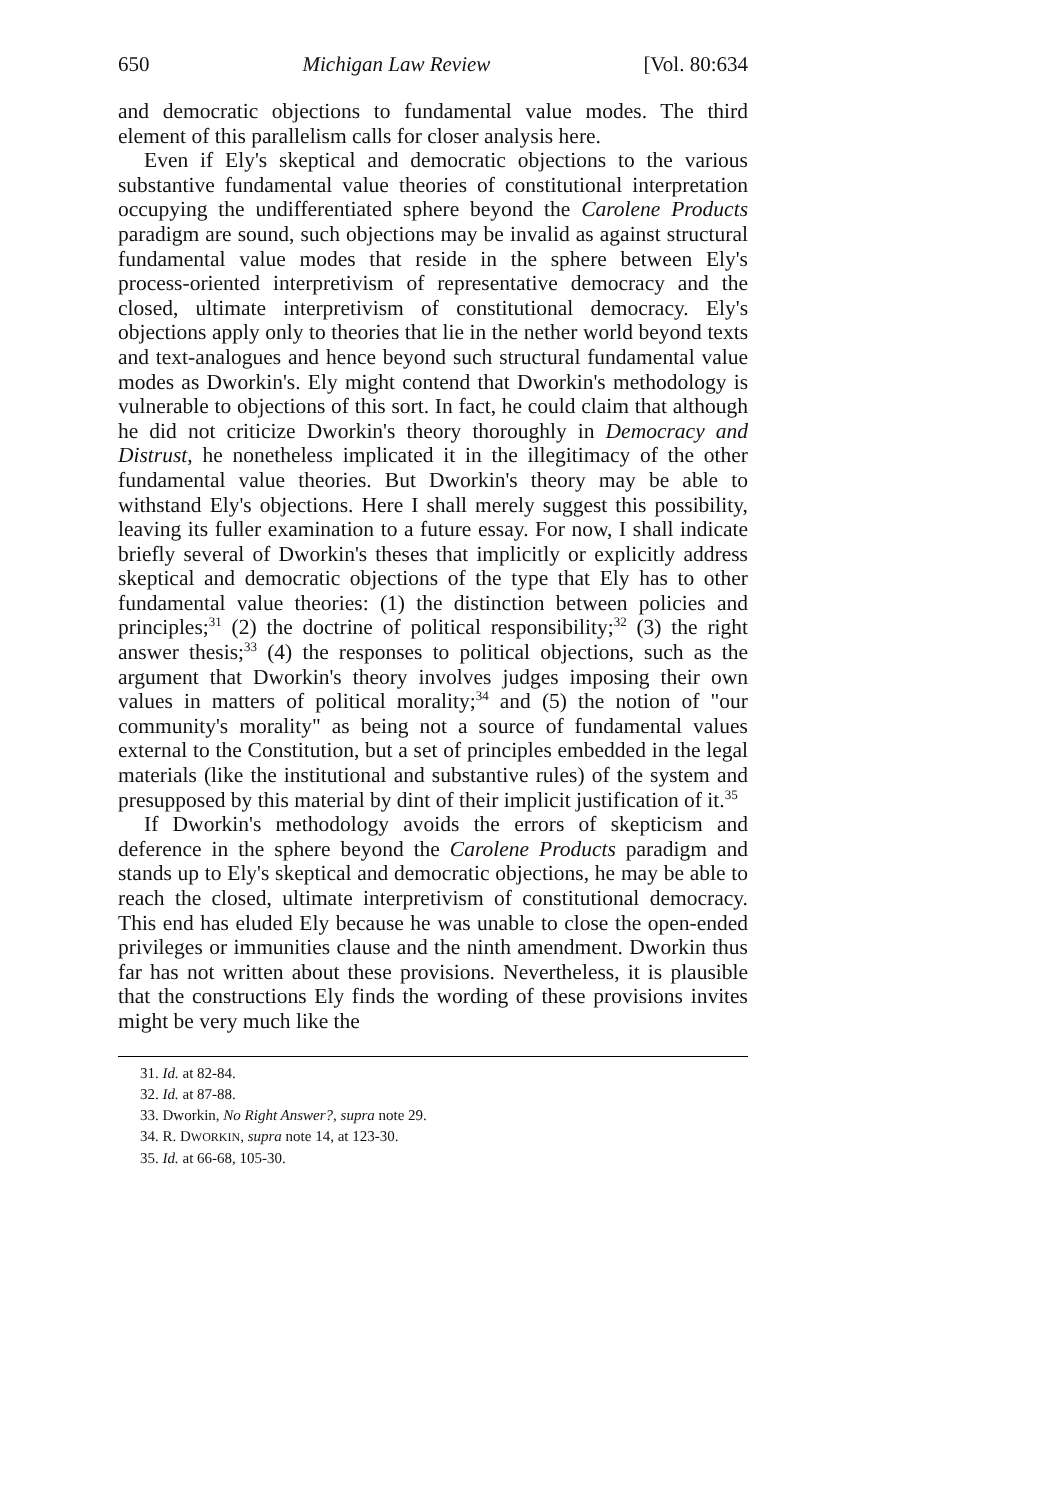650 Michigan Law Review [Vol. 80:634
and democratic objections to fundamental value modes. The third element of this parallelism calls for closer analysis here.
Even if Ely's skeptical and democratic objections to the various substantive fundamental value theories of constitutional interpretation occupying the undifferentiated sphere beyond the Carolene Products paradigm are sound, such objections may be invalid as against structural fundamental value modes that reside in the sphere between Ely's process-oriented interpretivism of representative democracy and the closed, ultimate interpretivism of constitutional democracy. Ely's objections apply only to theories that lie in the nether world beyond texts and text-analogues and hence beyond such structural fundamental value modes as Dworkin's. Ely might contend that Dworkin's methodology is vulnerable to objections of this sort. In fact, he could claim that although he did not criticize Dworkin's theory thoroughly in Democracy and Distrust, he nonetheless implicated it in the illegitimacy of the other fundamental value theories. But Dworkin's theory may be able to withstand Ely's objections. Here I shall merely suggest this possibility, leaving its fuller examination to a future essay. For now, I shall indicate briefly several of Dworkin's theses that implicitly or explicitly address skeptical and democratic objections of the type that Ely has to other fundamental value theories: (1) the distinction between policies and principles;<sup>31</sup> (2) the doctrine of political responsibility;<sup>32</sup> (3) the right answer thesis;<sup>33</sup> (4) the responses to political objections, such as the argument that Dworkin's theory involves judges imposing their own values in matters of political morality;<sup>34</sup> and (5) the notion of "our community's morality" as being not a source of fundamental values external to the Constitution, but a set of principles embedded in the legal materials (like the institutional and substantive rules) of the system and presupposed by this material by dint of their implicit justification of it.<sup>35</sup>
If Dworkin's methodology avoids the errors of skepticism and deference in the sphere beyond the Carolene Products paradigm and stands up to Ely's skeptical and democratic objections, he may be able to reach the closed, ultimate interpretivism of constitutional democracy. This end has eluded Ely because he was unable to close the open-ended privileges or immunities clause and the ninth amendment. Dworkin thus far has not written about these provisions. Nevertheless, it is plausible that the constructions Ely finds the wording of these provisions invites might be very much like the
31. Id. at 82-84.
32. Id. at 87-88.
33. Dworkin, No Right Answer?, supra note 29.
34. R. DWORKIN, supra note 14, at 123-30.
35. Id. at 66-68, 105-30.